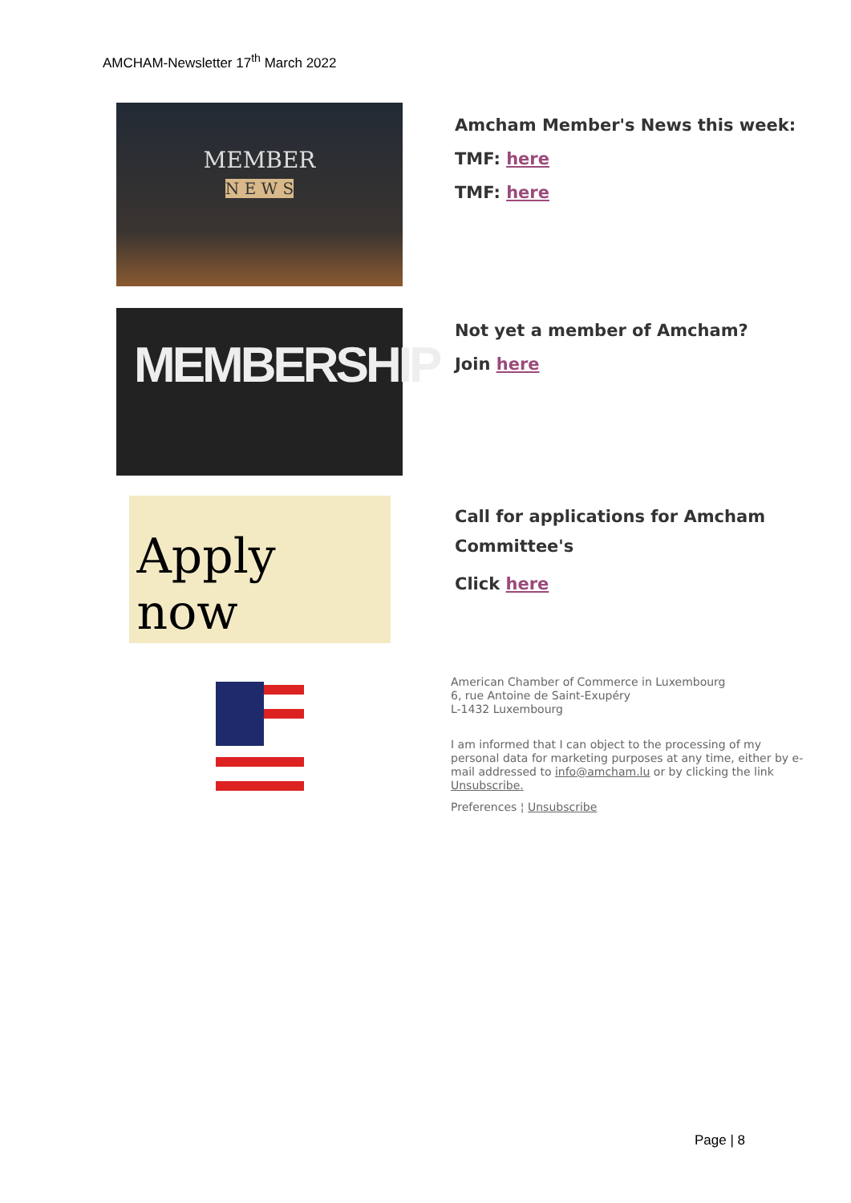AMCHAM-Newsletter 17<sup>th</sup> March 2022
MEMBER
N E W S
Amcham Member's News this week:
TMF: here
TMF: here
MEMBERSHIP
Not yet a member of Amcham?
Join here
Apply now
Call for applications for Amcham Committee's
Click here
American Chamber of Commerce in Luxembourg
6, rue Antoine de Saint-Exupéry
L-1432 Luxembourg
I am informed that I can object to the processing of my personal data for marketing purposes at any time, either by e-mail addressed to info@amcham.lu or by clicking the link Unsubscribe.
Preferences ¦ Unsubscribe
Page | 8